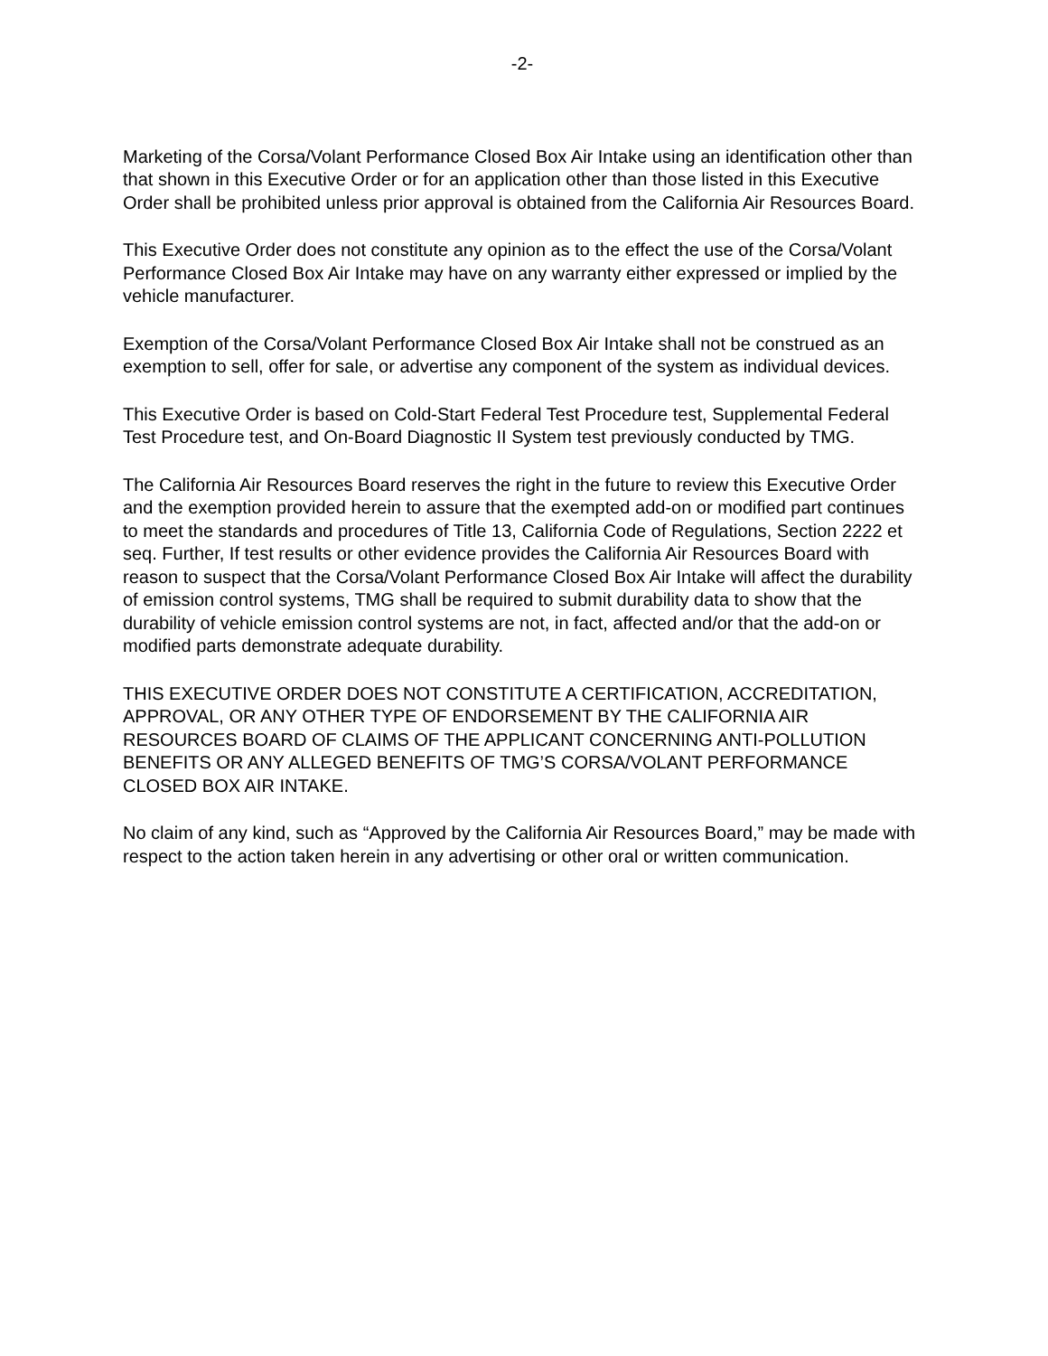-2-
Marketing of the Corsa/Volant Performance Closed Box Air Intake using an identification other than that shown in this Executive Order or for an application other than those listed in this Executive Order shall be prohibited unless prior approval is obtained from the California Air Resources Board.
This Executive Order does not constitute any opinion as to the effect the use of the Corsa/Volant Performance Closed Box Air Intake may have on any warranty either expressed or implied by the vehicle manufacturer.
Exemption of the Corsa/Volant Performance Closed Box Air Intake shall not be construed as an exemption to sell, offer for sale, or advertise any component of the system as individual devices.
This Executive Order is based on Cold-Start Federal Test Procedure test, Supplemental Federal Test Procedure test, and On-Board Diagnostic II System test previously conducted by TMG.
The California Air Resources Board reserves the right in the future to review this Executive Order and the exemption provided herein to assure that the exempted add-on or modified part continues to meet the standards and procedures of Title 13, California Code of Regulations, Section 2222 et seq. Further, If test results or other evidence provides the California Air Resources Board with reason to suspect that the Corsa/Volant Performance Closed Box Air Intake will affect the durability of emission control systems, TMG shall be required to submit durability data to show that the durability of vehicle emission control systems are not, in fact, affected and/or that the add-on or modified parts demonstrate adequate durability.
THIS EXECUTIVE ORDER DOES NOT CONSTITUTE A CERTIFICATION, ACCREDITATION, APPROVAL, OR ANY OTHER TYPE OF ENDORSEMENT BY THE CALIFORNIA AIR RESOURCES BOARD OF CLAIMS OF THE APPLICANT CONCERNING ANTI-POLLUTION BENEFITS OR ANY ALLEGED BENEFITS OF TMG’S CORSA/VOLANT PERFORMANCE CLOSED BOX AIR INTAKE.
No claim of any kind, such as “Approved by the California Air Resources Board,” may be made with respect to the action taken herein in any advertising or other oral or written communication.